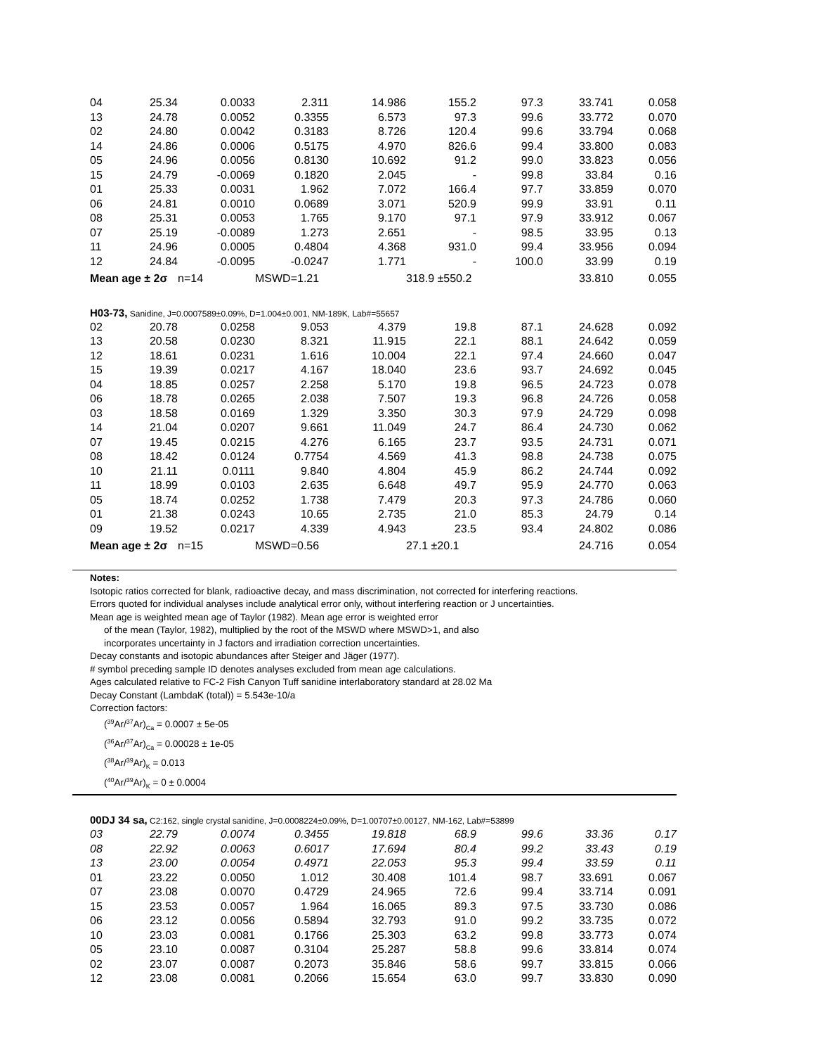| 04 | 25.34 | 0.0033 | 2.311 | 14.986 | 155.2 | 97.3 | 33.741 | 0.058 |
| 13 | 24.78 | 0.0052 | 0.3355 | 6.573 | 97.3 | 99.6 | 33.772 | 0.070 |
| 02 | 24.80 | 0.0042 | 0.3183 | 8.726 | 120.4 | 99.6 | 33.794 | 0.068 |
| 14 | 24.86 | 0.0006 | 0.5175 | 4.970 | 826.6 | 99.4 | 33.800 | 0.083 |
| 05 | 24.96 | 0.0056 | 0.8130 | 10.692 | 91.2 | 99.0 | 33.823 | 0.056 |
| 15 | 24.79 | -0.0069 | 0.1820 | 2.045 | - | 99.8 | 33.84 | 0.16 |
| 01 | 25.33 | 0.0031 | 1.962 | 7.072 | 166.4 | 97.7 | 33.859 | 0.070 |
| 06 | 24.81 | 0.0010 | 0.0689 | 3.071 | 520.9 | 99.9 | 33.91 | 0.11 |
| 08 | 25.31 | 0.0053 | 1.765 | 9.170 | 97.1 | 97.9 | 33.912 | 0.067 |
| 07 | 25.19 | -0.0089 | 1.273 | 2.651 | - | 98.5 | 33.95 | 0.13 |
| 11 | 24.96 | 0.0005 | 0.4804 | 4.368 | 931.0 | 99.4 | 33.956 | 0.094 |
| 12 | 24.84 | -0.0095 | -0.0247 | 1.771 | - | 100.0 | 33.99 | 0.19 |
| Mean age ± 2σ | | n=14 | MSWD=1.21 | | 318.9 ±550.2 | | 33.810 | 0.055 |
| H03-73, Sanidine, J=0.0007589±0.09%, D=1.004±0.001, NM-189K, Lab#=55657 | | | | | | | | |
| 02 | 20.78 | 0.0258 | 9.053 | 4.379 | 19.8 | 87.1 | 24.628 | 0.092 |
| 13 | 20.58 | 0.0230 | 8.321 | 11.915 | 22.1 | 88.1 | 24.642 | 0.059 |
| 12 | 18.61 | 0.0231 | 1.616 | 10.004 | 22.1 | 97.4 | 24.660 | 0.047 |
| 15 | 19.39 | 0.0217 | 4.167 | 18.040 | 23.6 | 93.7 | 24.692 | 0.045 |
| 04 | 18.85 | 0.0257 | 2.258 | 5.170 | 19.8 | 96.5 | 24.723 | 0.078 |
| 06 | 18.78 | 0.0265 | 2.038 | 7.507 | 19.3 | 96.8 | 24.726 | 0.058 |
| 03 | 18.58 | 0.0169 | 1.329 | 3.350 | 30.3 | 97.9 | 24.729 | 0.098 |
| 14 | 21.04 | 0.0207 | 9.661 | 11.049 | 24.7 | 86.4 | 24.730 | 0.062 |
| 07 | 19.45 | 0.0215 | 4.276 | 6.165 | 23.7 | 93.5 | 24.731 | 0.071 |
| 08 | 18.42 | 0.0124 | 0.7754 | 4.569 | 41.3 | 98.8 | 24.738 | 0.075 |
| 10 | 21.11 | 0.0111 | 9.840 | 4.804 | 45.9 | 86.2 | 24.744 | 0.092 |
| 11 | 18.99 | 0.0103 | 2.635 | 6.648 | 49.7 | 95.9 | 24.770 | 0.063 |
| 05 | 18.74 | 0.0252 | 1.738 | 7.479 | 20.3 | 97.3 | 24.786 | 0.060 |
| 01 | 21.38 | 0.0243 | 10.65 | 2.735 | 21.0 | 85.3 | 24.79 | 0.14 |
| 09 | 19.52 | 0.0217 | 4.339 | 4.943 | 23.5 | 93.4 | 24.802 | 0.086 |
| Mean age ± 2σ | | n=15 | MSWD=0.56 | | 27.1 ±20.1 | | 24.716 | 0.054 |
Notes:
Isotopic ratios corrected for blank, radioactive decay, and mass discrimination, not corrected for interfering reactions.
Errors quoted for individual analyses include analytical error only, without interfering reaction or J uncertainties.
Mean age is weighted mean age of Taylor (1982). Mean age error is weighted error
of the mean (Taylor, 1982), multiplied by the root of the MSWD where MSWD>1, and also
incorporates uncertainty in J factors and irradiation correction uncertainties.
Decay constants and isotopic abundances after Steiger and Jäger (1977).
# symbol preceding sample ID denotes analyses excluded from mean age calculations.
Ages calculated relative to FC-2 Fish Canyon Tuff sanidine interlaboratory standard at 28.02 Ma
Decay Constant (LambdaK (total)) = 5.543e-10/a
Correction factors:
(<sup>39</sup>Ar/<sup>37</sup>Ar)<sub>Ca</sub> = 0.0007 ± 5e-05
(<sup>36</sup>Ar/<sup>37</sup>Ar)<sub>Ca</sub> = 0.00028 ± 1e-05
(<sup>38</sup>Ar/<sup>39</sup>Ar)<sub>K</sub> = 0.013
(<sup>40</sup>Ar/<sup>39</sup>Ar)<sub>K</sub> = 0 ± 0.0004
| 00DJ 34 sa, C2:162, single crystal sanidine, J=0.0008224±0.09%, D=1.00707±0.00127, NM-162, Lab#=53899 | | | | | | | | |
| 03 | 22.79 | 0.0074 | 0.3455 | 19.818 | 68.9 | 99.6 | 33.36 | 0.17 |
| 08 | 22.92 | 0.0063 | 0.6017 | 17.694 | 80.4 | 99.2 | 33.43 | 0.19 |
| 13 | 23.00 | 0.0054 | 0.4971 | 22.053 | 95.3 | 99.4 | 33.59 | 0.11 |
| 01 | 23.22 | 0.0050 | 1.012 | 30.408 | 101.4 | 98.7 | 33.691 | 0.067 |
| 07 | 23.08 | 0.0070 | 0.4729 | 24.965 | 72.6 | 99.4 | 33.714 | 0.091 |
| 15 | 23.53 | 0.0057 | 1.964 | 16.065 | 89.3 | 97.5 | 33.730 | 0.086 |
| 06 | 23.12 | 0.0056 | 0.5894 | 32.793 | 91.0 | 99.2 | 33.735 | 0.072 |
| 10 | 23.03 | 0.0081 | 0.1766 | 25.303 | 63.2 | 99.8 | 33.773 | 0.074 |
| 05 | 23.10 | 0.0087 | 0.3104 | 25.287 | 58.8 | 99.6 | 33.814 | 0.074 |
| 02 | 23.07 | 0.0087 | 0.2073 | 35.846 | 58.6 | 99.7 | 33.815 | 0.066 |
| 12 | 23.08 | 0.0081 | 0.2066 | 15.654 | 63.0 | 99.7 | 33.830 | 0.090 |